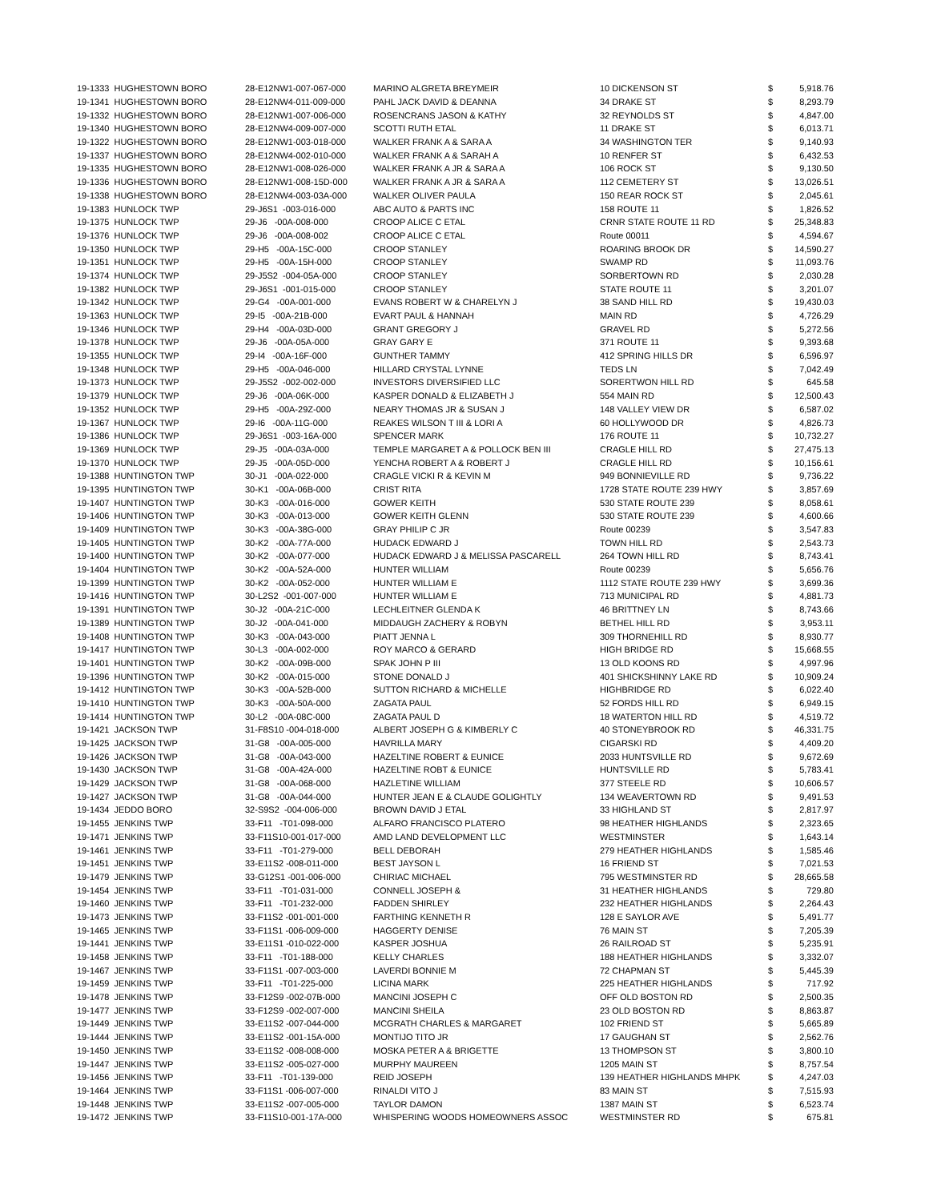| 19-1333 HUGHESTOWN BORO | 28-E12NW1-007-067-000 | MARINO ALGRETA BREYMEIR | 10 DICKENSON ST | $ | 5,918.76 |
| 19-1341 HUGHESTOWN BORO | 28-E12NW4-011-009-000 | PAHL JACK DAVID & DEANNA | 34 DRAKE ST | $ | 8,293.79 |
| 19-1332 HUGHESTOWN BORO | 28-E12NW1-007-006-000 | ROSENCRANS JASON & KATHY | 32 REYNOLDS ST | $ | 4,847.00 |
| 19-1340 HUGHESTOWN BORO | 28-E12NW4-009-007-000 | SCOTTI RUTH ETAL | 11 DRAKE ST | $ | 6,013.71 |
| 19-1322 HUGHESTOWN BORO | 28-E12NW1-003-018-000 | WALKER FRANK A & SARA A | 34 WASHINGTON TER | $ | 9,140.93 |
| 19-1337 HUGHESTOWN BORO | 28-E12NW4-002-010-000 | WALKER FRANK A & SARAH A | 10 RENFER ST | $ | 6,432.53 |
| 19-1335 HUGHESTOWN BORO | 28-E12NW1-008-026-000 | WALKER FRANK A JR & SARA A | 106 ROCK ST | $ | 9,130.50 |
| 19-1336 HUGHESTOWN BORO | 28-E12NW1-008-15D-000 | WALKER FRANK A JR & SARA A | 112 CEMETERY ST | $ | 13,026.51 |
| 19-1338 HUGHESTOWN BORO | 28-E12NW4-003-03A-000 | WALKER OLIVER PAULA | 150 REAR ROCK ST | $ | 2,045.61 |
| 19-1383 HUNLOCK TWP | 29-J6S1 -003-016-000 | ABC AUTO & PARTS INC | 158 ROUTE 11 | $ | 1,826.52 |
| 19-1375 HUNLOCK TWP | 29-J6 -00A-008-000 | CROOP ALICE C ETAL | CRNR STATE ROUTE 11 RD | $ | 25,348.83 |
| 19-1376 HUNLOCK TWP | 29-J6 -00A-008-002 | CROOP ALICE C ETAL | Route 00011 | $ | 4,594.67 |
| 19-1350 HUNLOCK TWP | 29-H5 -00A-15C-000 | CROOP STANLEY | ROARING BROOK DR | $ | 14,590.27 |
| 19-1351 HUNLOCK TWP | 29-H5 -00A-15H-000 | CROOP STANLEY | SWAMP RD | $ | 11,093.76 |
| 19-1374 HUNLOCK TWP | 29-J5S2 -004-05A-000 | CROOP STANLEY | SORBERTOWN RD | $ | 2,030.28 |
| 19-1382 HUNLOCK TWP | 29-J6S1 -001-015-000 | CROOP STANLEY | STATE ROUTE 11 | $ | 3,201.07 |
| 19-1342 HUNLOCK TWP | 29-G4 -00A-001-000 | EVANS ROBERT W & CHARELYN J | 38 SAND HILL RD | $ | 19,430.03 |
| 19-1363 HUNLOCK TWP | 29-I5 -00A-21B-000 | EVART PAUL & HANNAH | MAIN RD | $ | 4,726.29 |
| 19-1346 HUNLOCK TWP | 29-H4 -00A-03D-000 | GRANT GREGORY J | GRAVEL RD | $ | 5,272.56 |
| 19-1378 HUNLOCK TWP | 29-J6 -00A-05A-000 | GRAY GARY E | 371 ROUTE 11 | $ | 9,393.68 |
| 19-1355 HUNLOCK TWP | 29-I4 -00A-16F-000 | GUNTHER TAMMY | 412 SPRING HILLS DR | $ | 6,596.97 |
| 19-1348 HUNLOCK TWP | 29-H5 -00A-046-000 | HILLARD CRYSTAL LYNNE | TEDS LN | $ | 7,042.49 |
| 19-1373 HUNLOCK TWP | 29-J5S2 -002-002-000 | INVESTORS DIVERSIFIED LLC | SORERTWON HILL RD | $ | 645.58 |
| 19-1379 HUNLOCK TWP | 29-J6 -00A-06K-000 | KASPER DONALD & ELIZABETH J | 554 MAIN RD | $ | 12,500.43 |
| 19-1352 HUNLOCK TWP | 29-H5 -00A-29Z-000 | NEARY THOMAS JR & SUSAN J | 148 VALLEY VIEW DR | $ | 6,587.02 |
| 19-1367 HUNLOCK TWP | 29-I6 -00A-11G-000 | REAKES WILSON T III & LORI A | 60 HOLLYWOOD DR | $ | 4,826.73 |
| 19-1386 HUNLOCK TWP | 29-J6S1 -003-16A-000 | SPENCER MARK | 176 ROUTE 11 | $ | 10,732.27 |
| 19-1369 HUNLOCK TWP | 29-J5 -00A-03A-000 | TEMPLE MARGARET A & POLLOCK BEN III | CRAGLE HILL RD | $ | 27,475.13 |
| 19-1370 HUNLOCK TWP | 29-J5 -00A-05D-000 | YENCHA ROBERT A & ROBERT J | CRAGLE HILL RD | $ | 10,156.61 |
| 19-1388 HUNTINGTON TWP | 30-J1 -00A-022-000 | CRAGLE VICKI R & KEVIN M | 949 BONNIEVILLE RD | $ | 9,736.22 |
| 19-1395 HUNTINGTON TWP | 30-K1 -00A-06B-000 | CRIST RITA | 1728 STATE ROUTE 239 HWY | $ | 3,857.69 |
| 19-1407 HUNTINGTON TWP | 30-K3 -00A-016-000 | GOWER KEITH | 530 STATE ROUTE 239 | $ | 8,058.61 |
| 19-1406 HUNTINGTON TWP | 30-K3 -00A-013-000 | GOWER KEITH GLENN | 530 STATE ROUTE 239 | $ | 4,600.66 |
| 19-1409 HUNTINGTON TWP | 30-K3 -00A-38G-000 | GRAY PHILIP C JR | Route 00239 | $ | 3,547.83 |
| 19-1405 HUNTINGTON TWP | 30-K2 -00A-77A-000 | HUDACK EDWARD J | TOWN HILL RD | $ | 2,543.73 |
| 19-1400 HUNTINGTON TWP | 30-K2 -00A-077-000 | HUDACK EDWARD J & MELISSA PASCARELL | 264 TOWN HILL RD | $ | 8,743.41 |
| 19-1404 HUNTINGTON TWP | 30-K2 -00A-52A-000 | HUNTER WILLIAM | Route 00239 | $ | 5,656.76 |
| 19-1399 HUNTINGTON TWP | 30-K2 -00A-052-000 | HUNTER WILLIAM E | 1112 STATE ROUTE 239 HWY | $ | 3,699.36 |
| 19-1416 HUNTINGTON TWP | 30-L2S2 -001-007-000 | HUNTER WILLIAM E | 713 MUNICIPAL RD | $ | 4,881.73 |
| 19-1391 HUNTINGTON TWP | 30-J2 -00A-21C-000 | LECHLEITNER GLENDA K | 46 BRITTNEY LN | $ | 8,743.66 |
| 19-1389 HUNTINGTON TWP | 30-J2 -00A-041-000 | MIDDAUGH ZACHERY & ROBYN | BETHEL HILL RD | $ | 3,953.11 |
| 19-1408 HUNTINGTON TWP | 30-K3 -00A-043-000 | PIATT JENNA L | 309 THORNEHILL RD | $ | 8,930.77 |
| 19-1417 HUNTINGTON TWP | 30-L3 -00A-002-000 | ROY MARCO & GERARD | HIGH BRIDGE RD | $ | 15,668.55 |
| 19-1401 HUNTINGTON TWP | 30-K2 -00A-09B-000 | SPAK JOHN P III | 13 OLD KOONS RD | $ | 4,997.96 |
| 19-1396 HUNTINGTON TWP | 30-K2 -00A-015-000 | STONE DONALD J | 401 SHICKSHINNY LAKE RD | $ | 10,909.24 |
| 19-1412 HUNTINGTON TWP | 30-K3 -00A-52B-000 | SUTTON RICHARD & MICHELLE | HIGHBRIDGE RD | $ | 6,022.40 |
| 19-1410 HUNTINGTON TWP | 30-K3 -00A-50A-000 | ZAGATA PAUL | 52 FORDS HILL RD | $ | 6,949.15 |
| 19-1414 HUNTINGTON TWP | 30-L2 -00A-08C-000 | ZAGATA PAUL D | 18 WATERTON HILL RD | $ | 4,519.72 |
| 19-1421 JACKSON TWP | 31-F8S10 -004-018-000 | ALBERT JOSEPH G & KIMBERLY C | 40 STONEYBROOK RD | $ | 46,331.75 |
| 19-1425 JACKSON TWP | 31-G8 -00A-005-000 | HAVRILLA MARY | CIGARSKI RD | $ | 4,409.20 |
| 19-1426 JACKSON TWP | 31-G8 -00A-043-000 | HAZELTINE ROBERT & EUNICE | 2033 HUNTSVILLE RD | $ | 9,672.69 |
| 19-1430 JACKSON TWP | 31-G8 -00A-42A-000 | HAZELTINE ROBT & EUNICE | HUNTSVILLE RD | $ | 5,783.41 |
| 19-1429 JACKSON TWP | 31-G8 -00A-068-000 | HAZLETINE WILLIAM | 377 STEELE RD | $ | 10,606.57 |
| 19-1427 JACKSON TWP | 31-G8 -00A-044-000 | HUNTER JEAN E & CLAUDE GOLIGHTLY | 134 WEAVERTOWN RD | $ | 9,491.53 |
| 19-1434 JEDDO BORO | 32-S9S2 -004-006-000 | BROWN DAVID J ETAL | 33 HIGHLAND ST | $ | 2,817.97 |
| 19-1455 JENKINS TWP | 33-F11 -T01-098-000 | ALFARO FRANCISCO PLATERO | 98 HEATHER HIGHLANDS | $ | 2,323.65 |
| 19-1471 JENKINS TWP | 33-F11S10-001-017-000 | AMD LAND DEVELOPMENT LLC | WESTMINSTER | $ | 1,643.14 |
| 19-1461 JENKINS TWP | 33-F11 -T01-279-000 | BELL DEBORAH | 279 HEATHER HIGHLANDS | $ | 1,585.46 |
| 19-1451 JENKINS TWP | 33-E11S2 -008-011-000 | BEST JAYSON L | 16 FRIEND ST | $ | 7,021.53 |
| 19-1479 JENKINS TWP | 33-G12S1 -001-006-000 | CHIRIAC MICHAEL | 795 WESTMINSTER RD | $ | 28,665.58 |
| 19-1454 JENKINS TWP | 33-F11 -T01-031-000 | CONNELL JOSEPH & | 31 HEATHER HIGHLANDS | $ | 729.80 |
| 19-1460 JENKINS TWP | 33-F11 -T01-232-000 | FADDEN SHIRLEY | 232 HEATHER HIGHLANDS | $ | 2,264.43 |
| 19-1473 JENKINS TWP | 33-F11S2 -001-001-000 | FARTHING KENNETH R | 128 E SAYLOR AVE | $ | 5,491.77 |
| 19-1465 JENKINS TWP | 33-F11S1 -006-009-000 | HAGGERTY DENISE | 76 MAIN ST | $ | 7,205.39 |
| 19-1441 JENKINS TWP | 33-E11S1 -010-022-000 | KASPER JOSHUA | 26 RAILROAD ST | $ | 5,235.91 |
| 19-1458 JENKINS TWP | 33-F11 -T01-188-000 | KELLY CHARLES | 188 HEATHER HIGHLANDS | $ | 3,332.07 |
| 19-1467 JENKINS TWP | 33-F11S1 -007-003-000 | LAVERDI BONNIE M | 72 CHAPMAN ST | $ | 5,445.39 |
| 19-1459 JENKINS TWP | 33-F11 -T01-225-000 | LICINA MARK | 225 HEATHER HIGHLANDS | $ | 717.92 |
| 19-1478 JENKINS TWP | 33-F12S9 -002-07B-000 | MANCINI JOSEPH C | OFF OLD BOSTON RD | $ | 2,500.35 |
| 19-1477 JENKINS TWP | 33-F12S9 -002-007-000 | MANCINI SHEILA | 23 OLD BOSTON RD | $ | 8,863.87 |
| 19-1449 JENKINS TWP | 33-E11S2 -007-044-000 | MCGRATH CHARLES & MARGARET | 102 FRIEND ST | $ | 5,665.89 |
| 19-1444 JENKINS TWP | 33-E11S2 -001-15A-000 | MONTIJO TITO JR | 17 GAUGHAN ST | $ | 2,562.76 |
| 19-1450 JENKINS TWP | 33-E11S2 -008-008-000 | MOSKA PETER A & BRIGETTE | 13 THOMPSON ST | $ | 3,800.10 |
| 19-1447 JENKINS TWP | 33-E11S2 -005-027-000 | MURPHY MAUREEN | 1205 MAIN ST | $ | 8,757.54 |
| 19-1456 JENKINS TWP | 33-F11 -T01-139-000 | REID JOSEPH | 139 HEATHER HIGHLANDS MHPK | $ | 4,247.03 |
| 19-1464 JENKINS TWP | 33-F11S1 -006-007-000 | RINALDI VITO J | 83 MAIN ST | $ | 7,515.93 |
| 19-1448 JENKINS TWP | 33-E11S2 -007-005-000 | TAYLOR DAMON | 1387 MAIN ST | $ | 6,523.74 |
| 19-1472 JENKINS TWP | 33-F11S10-001-17A-000 | WHISPERING WOODS HOMEOWNERS ASSOC | WESTMINSTER RD | $ | 675.81 |